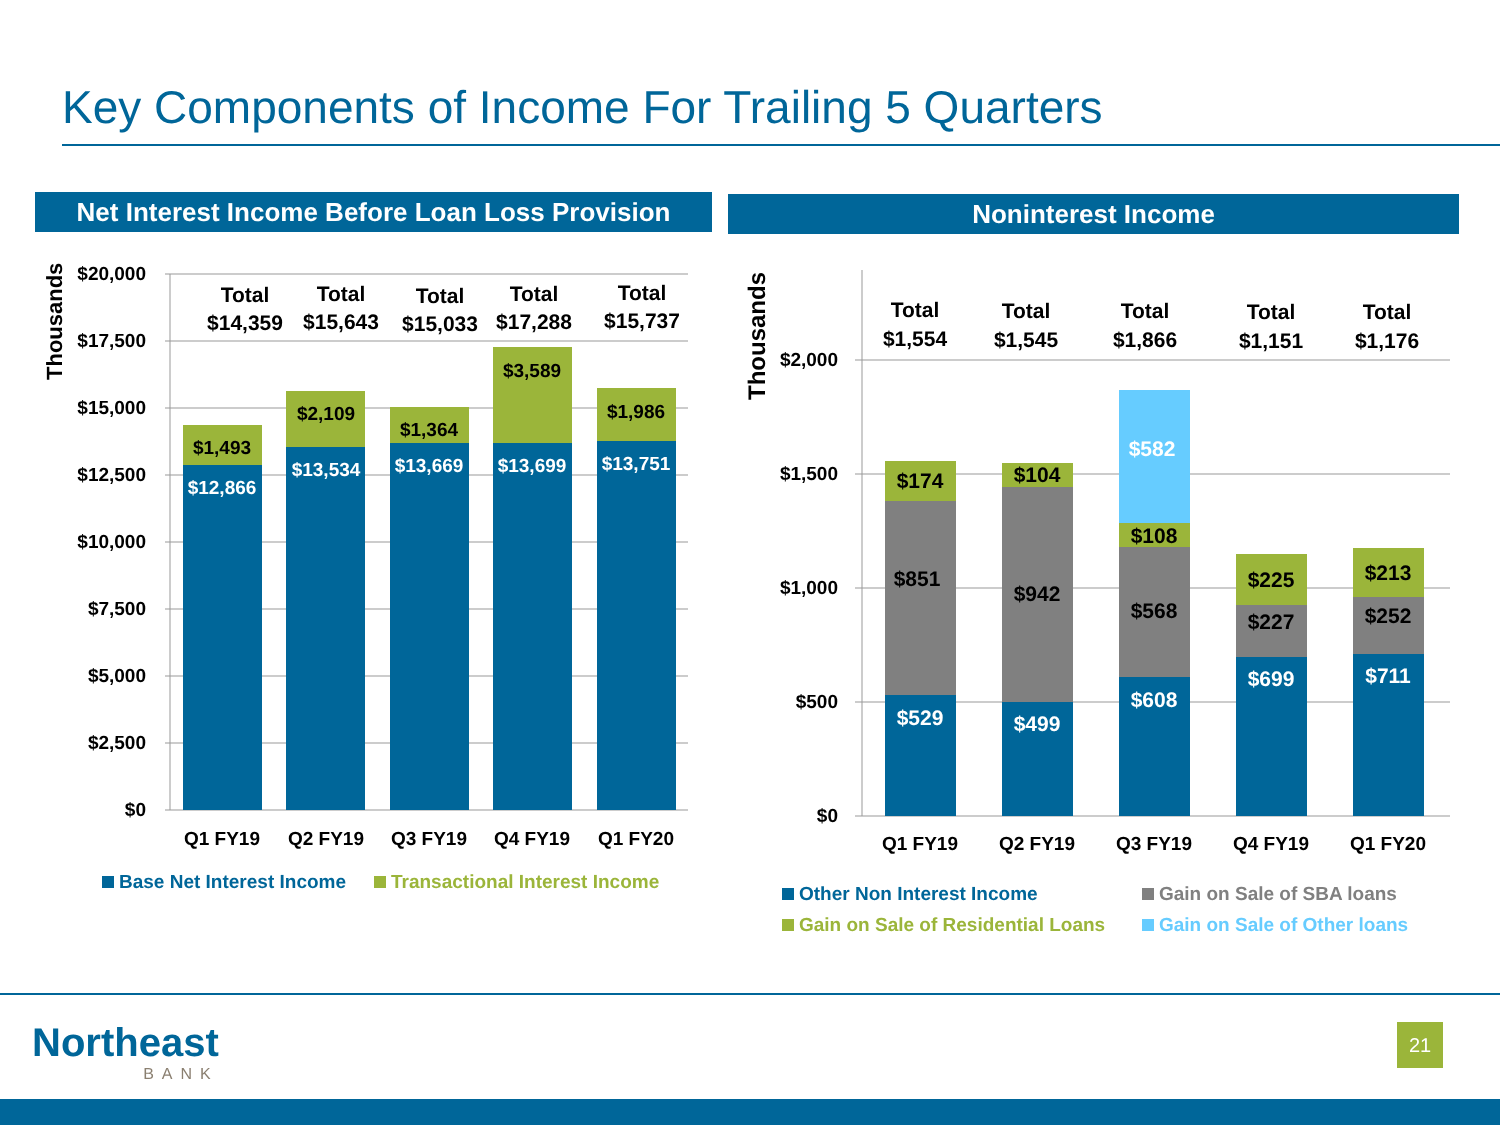Key Components of Income For Trailing 5 Quarters
Net Interest Income Before Loan Loss Provision
Noninterest Income
$20,000
$17,500
$15,000
$12,500
$10,000
$7,500
$5,000
$2,500
$0
Thousands
$1,493
$2,109
$1,364
$3,589
$1,986
$12,866
$13,534
$13,669
$13,699
$13,751
Total
$14,359
Total
$15,643
Total
$15,033
Total
$17,288
Total
$15,737
Q1 FY19
Q2 FY19
Q3 FY19
Q4 FY19
Q1 FY20
Base Net Interest Income
Transactional Interest Income
$2,000
$1,500
$1,000
$500
$0
Thousands
$174
$104
$108
$225
$213
$851
$942
$568
$227
$252
$529
$499
$608
$699
$711
$582
Total
$1,554
Total
$1,545
Total
$1,866
Total
$1,151
Total
$1,176
Q1 FY19
Q2 FY19
Q3 FY19
Q4 FY19
Q1 FY20
Other Non Interest Income
Gain on Sale of SBA loans
Gain on Sale of Residential Loans
Gain on Sale of Other loans
Northeast
BANK
21